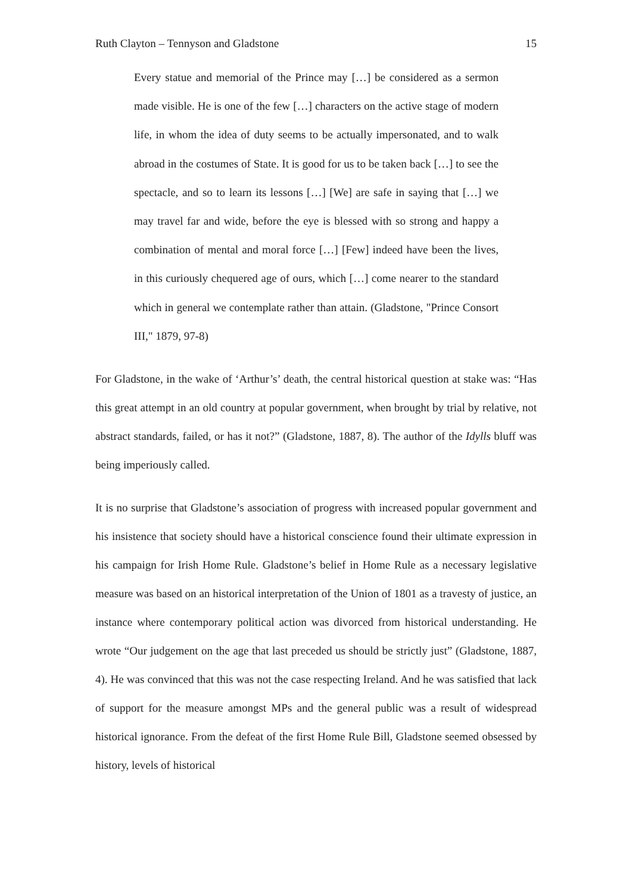Ruth Clayton – Tennyson and Gladstone 15
Every statue and memorial of the Prince may […] be considered as a sermon made visible. He is one of the few […] characters on the active stage of modern life, in whom the idea of duty seems to be actually impersonated, and to walk abroad in the costumes of State. It is good for us to be taken back […] to see the spectacle, and so to learn its lessons […] [We] are safe in saying that […] we may travel far and wide, before the eye is blessed with so strong and happy a combination of mental and moral force […] [Few] indeed have been the lives, in this curiously chequered age of ours, which […] come nearer to the standard which in general we contemplate rather than attain. (Gladstone, "Prince Consort III," 1879, 97-8)
For Gladstone, in the wake of ‘Arthur’s’ death, the central historical question at stake was: “Has this great attempt in an old country at popular government, when brought by trial by relative, not abstract standards, failed, or has it not?” (Gladstone, 1887, 8). The author of the Idylls bluff was being imperiously called.
It is no surprise that Gladstone’s association of progress with increased popular government and his insistence that society should have a historical conscience found their ultimate expression in his campaign for Irish Home Rule. Gladstone’s belief in Home Rule as a necessary legislative measure was based on an historical interpretation of the Union of 1801 as a travesty of justice, an instance where contemporary political action was divorced from historical understanding. He wrote “Our judgement on the age that last preceded us should be strictly just” (Gladstone, 1887, 4). He was convinced that this was not the case respecting Ireland. And he was satisfied that lack of support for the measure amongst MPs and the general public was a result of widespread historical ignorance. From the defeat of the first Home Rule Bill, Gladstone seemed obsessed by history, levels of historical